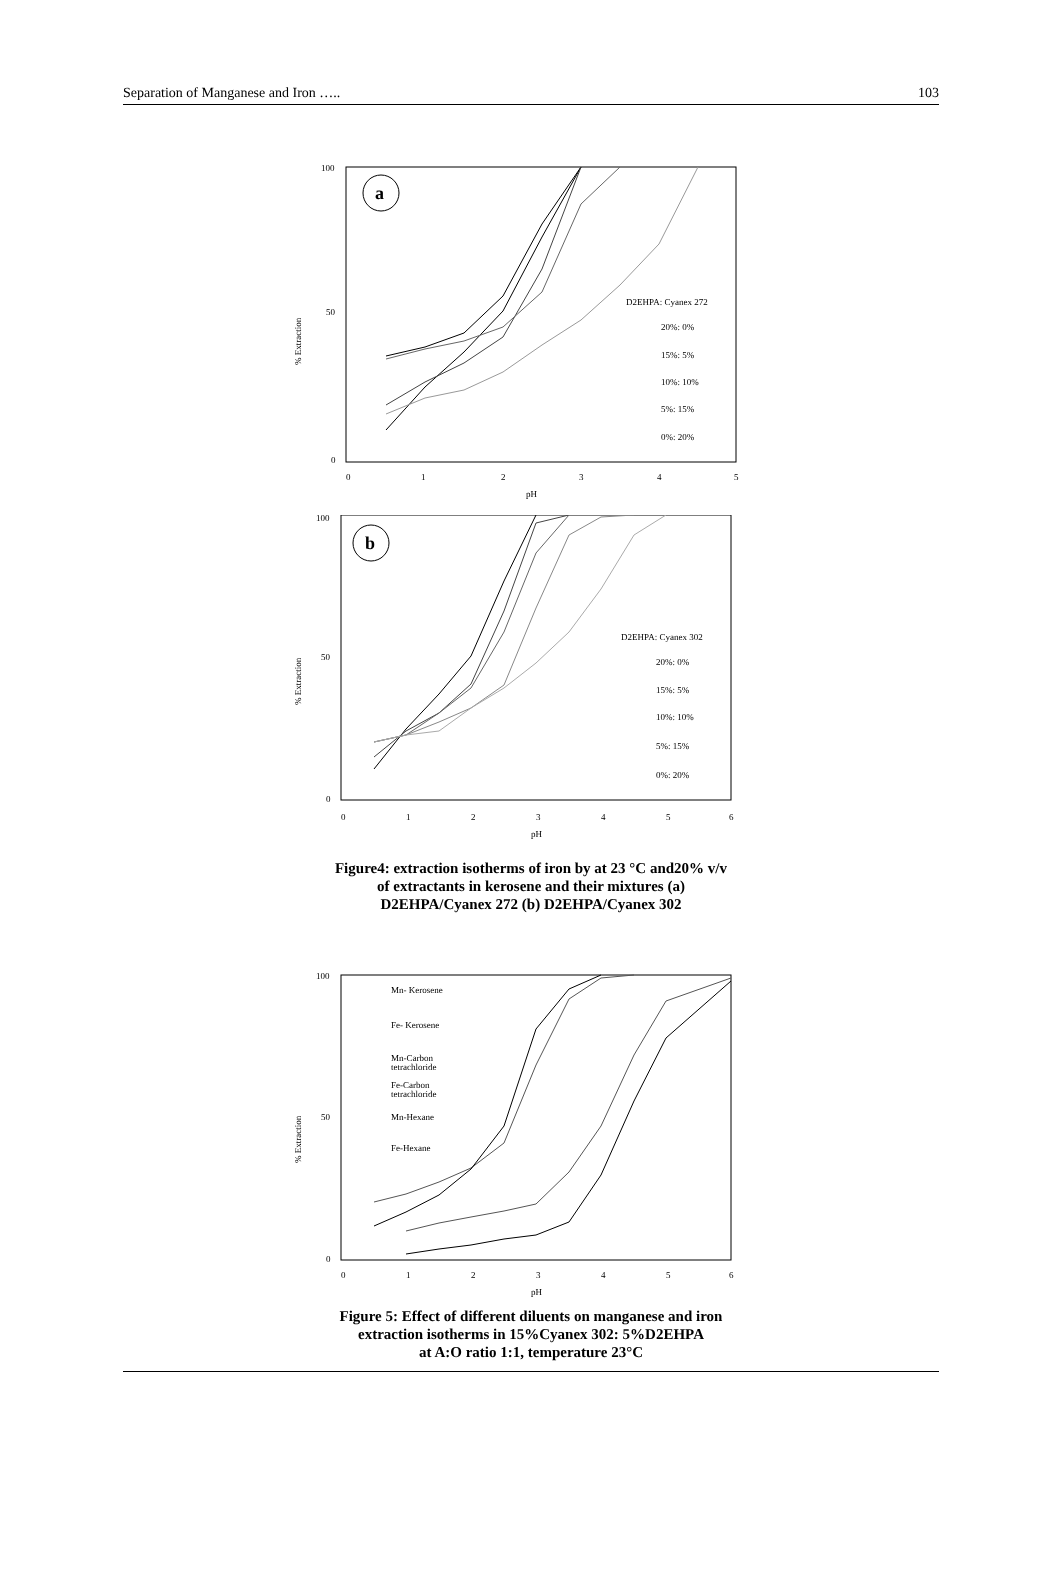Separation of Manganese and Iron ….. 103
100
50
0
% Extraction
a
0
1
2
3
4
5
pH
D2EHPA: Cyanex 272
20%: 0%
15%: 5%
10%: 10%
5%: 15%
0%: 20%
100
50
0
% Extraction
b
0
1
2
3
4
5
6
pH
D2EHPA: Cyanex 302
20%: 0%
15%: 5%
10%: 10%
5%: 15%
0%: 20%
Figure4: extraction isotherms of iron by at 23 °C and20% v/v
of extractants in kerosene and their mixtures (a)
D2EHPA/Cyanex 272 (b) D2EHPA/Cyanex 302
100
50
0
% Extraction
0
1
2
3
4
5
6
pH
Mn- Kerosene
Fe- Kerosene
Mn-Carbon
tetrachloride
Fe-Carbon
tetrachloride
Mn-Hexane
Fe-Hexane
Figure 5: Effect of different diluents on manganese and iron
extraction isotherms in 15%Cyanex 302: 5%D2EHPA
at A:O ratio 1:1, temperature 23°C